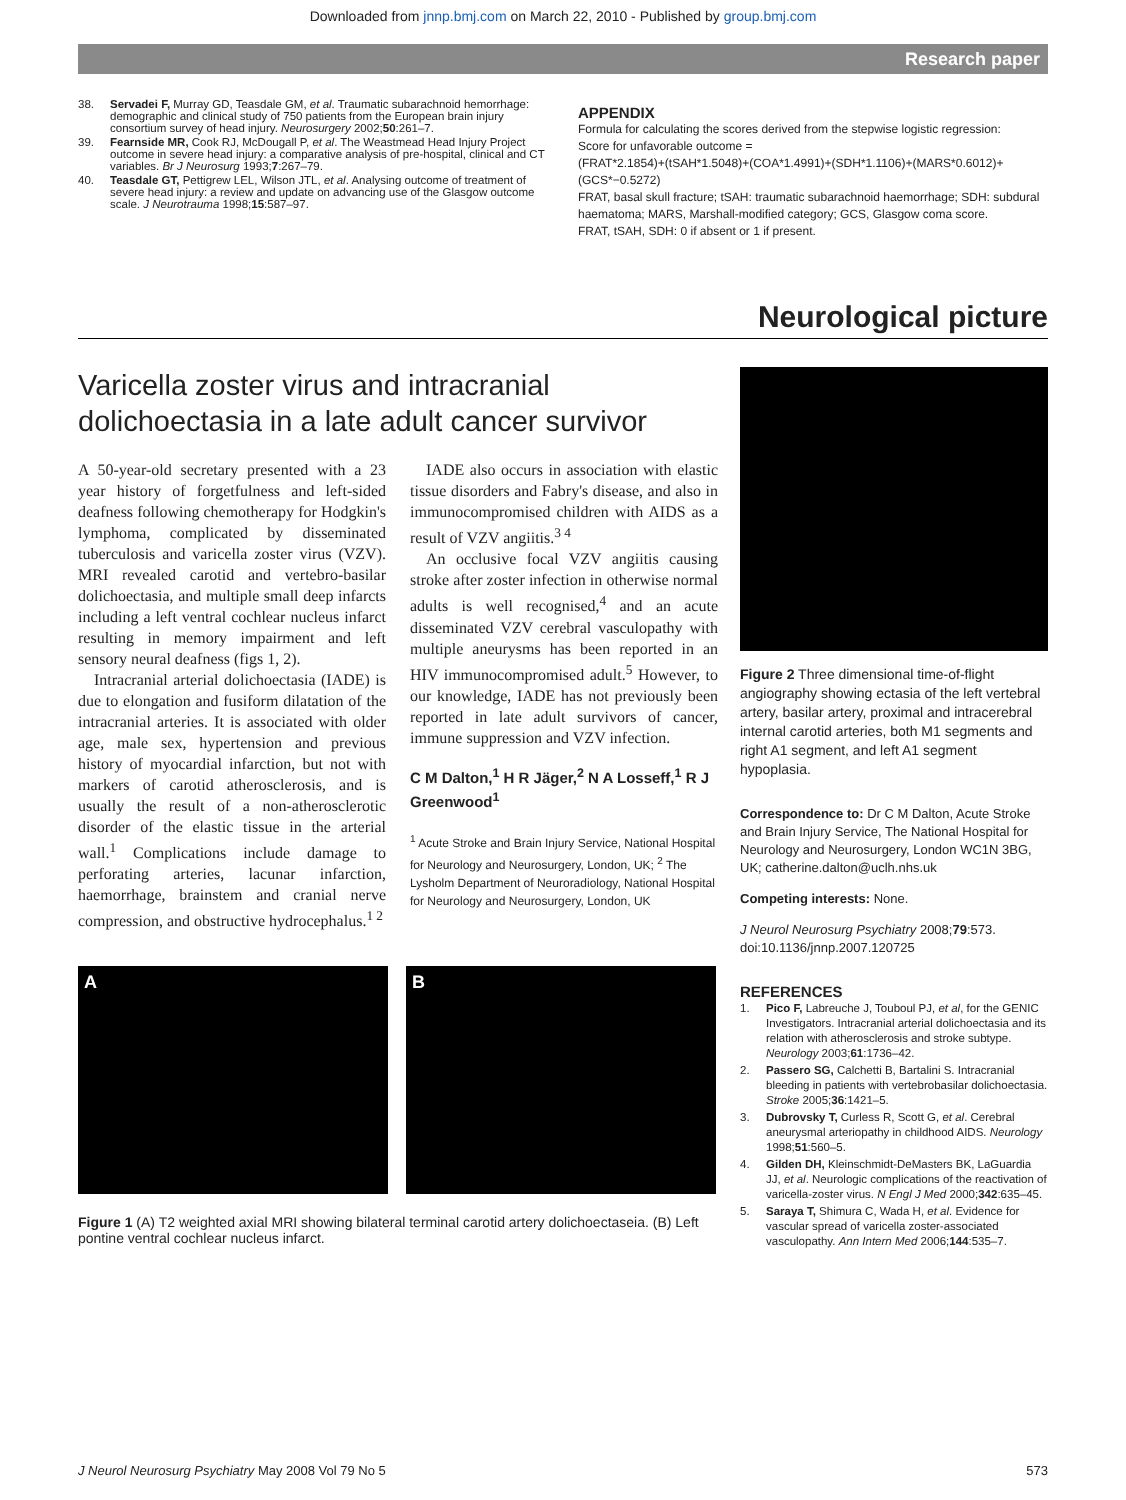Downloaded from jnnp.bmj.com on March 22, 2010 - Published by group.bmj.com
Research paper
38. Servadei F, Murray GD, Teasdale GM, et al. Traumatic subarachnoid hemorrhage: demographic and clinical study of 750 patients from the European brain injury consortium survey of head injury. Neurosurgery 2002;50:261–7.
39. Fearnside MR, Cook RJ, McDougall P, et al. The Weastmead Head Injury Project outcome in severe head injury: a comparative analysis of pre-hospital, clinical and CT variables. Br J Neurosurg 1993;7:267–79.
40. Teasdale GT, Pettigrew LEL, Wilson JTL, et al. Analysing outcome of treatment of severe head injury: a review and update on advancing use of the Glasgow outcome scale. J Neurotrauma 1998;15:587–97.
APPENDIX
Formula for calculating the scores derived from the stepwise logistic regression:
Score for unfavorable outcome =
(FRAT*2.1854)+(tSAH*1.5048)+(COA*1.4991)+(SDH*1.1106)+(MARS*0.6012)+(GCS*−0.5272)
FRAT, basal skull fracture; tSAH: traumatic subarachnoid haemorrhage; SDH: subdural haematoma; MARS, Marshall-modified category; GCS, Glasgow coma score.
FRAT, tSAH, SDH: 0 if absent or 1 if present.
Neurological picture
Varicella zoster virus and intracranial dolichoectasia in a late adult cancer survivor
A 50-year-old secretary presented with a 23 year history of forgetfulness and left-sided deafness following chemotherapy for Hodgkin's lymphoma, complicated by disseminated tuberculosis and varicella zoster virus (VZV). MRI revealed carotid and vertebro-basilar dolichoectasia, and multiple small deep infarcts including a left ventral cochlear nucleus infarct resulting in memory impairment and left sensory neural deafness (figs 1, 2).
Intracranial arterial dolichoectasia (IADE) is due to elongation and fusiform dilatation of the intracranial arteries. It is associated with older age, male sex, hypertension and previous history of myocardial infarction, but not with markers of carotid atherosclerosis, and is usually the result of a non-atherosclerotic disorder of the elastic tissue in the arterial wall.<sup>1</sup> Complications include damage to perforating arteries, lacunar infarction, haemorrhage, brainstem and cranial nerve compression, and obstructive hydrocephalus.<sup>1 2</sup>
IADE also occurs in association with elastic tissue disorders and Fabry's disease, and also in immunocompromised children with AIDS as a result of VZV angiitis.<sup>3 4</sup>
An occlusive focal VZV angiitis causing stroke after zoster infection in otherwise normal adults is well recognised,<sup>4</sup> and an acute disseminated VZV cerebral vasculopathy with multiple aneurysms has been reported in an HIV immunocompromised adult.<sup>5</sup> However, to our knowledge, IADE has not previously been reported in late adult survivors of cancer, immune suppression and VZV infection.
C M Dalton,<sup>1</sup> H R Jäger,<sup>2</sup> N A Losseff,<sup>1</sup> R J Greenwood<sup>1</sup>
<sup>1</sup> Acute Stroke and Brain Injury Service, National Hospital for Neurology and Neurosurgery, London, UK; <sup>2</sup> The Lysholm Department of Neuroradiology, National Hospital for Neurology and Neurosurgery, London, UK
A B
Figure 1 (A) T2 weighted axial MRI showing bilateral terminal carotid artery dolichoectaseia. (B) Left pontine ventral cochlear nucleus infarct.
Figure 2 Three dimensional time-of-flight angiography showing ectasia of the left vertebral artery, basilar artery, proximal and intracerebral internal carotid arteries, both M1 segments and right A1 segment, and left A1 segment hypoplasia.
Correspondence to: Dr C M Dalton, Acute Stroke and Brain Injury Service, The National Hospital for Neurology and Neurosurgery, London WC1N 3BG, UK; catherine.dalton@uclh.nhs.uk
Competing interests: None.
J Neurol Neurosurg Psychiatry 2008;79:573. doi:10.1136/jnnp.2007.120725
REFERENCES
1. Pico F, Labreuche J, Touboul PJ, et al, for the GENIC Investigators. Intracranial arterial dolichoectasia and its relation with atherosclerosis and stroke subtype. Neurology 2003;61:1736–42.
2. Passero SG, Calchetti B, Bartalini S. Intracranial bleeding in patients with vertebrobasilar dolichoectasia. Stroke 2005;36:1421–5.
3. Dubrovsky T, Curless R, Scott G, et al. Cerebral aneurysmal arteriopathy in childhood AIDS. Neurology 1998;51:560–5.
4. Gilden DH, Kleinschmidt-DeMasters BK, LaGuardia JJ, et al. Neurologic complications of the reactivation of varicella-zoster virus. N Engl J Med 2000;342:635–45.
5. Saraya T, Shimura C, Wada H, et al. Evidence for vascular spread of varicella zoster-associated vasculopathy. Ann Intern Med 2006;144:535–7.
J Neurol Neurosurg Psychiatry May 2008 Vol 79 No 5 573